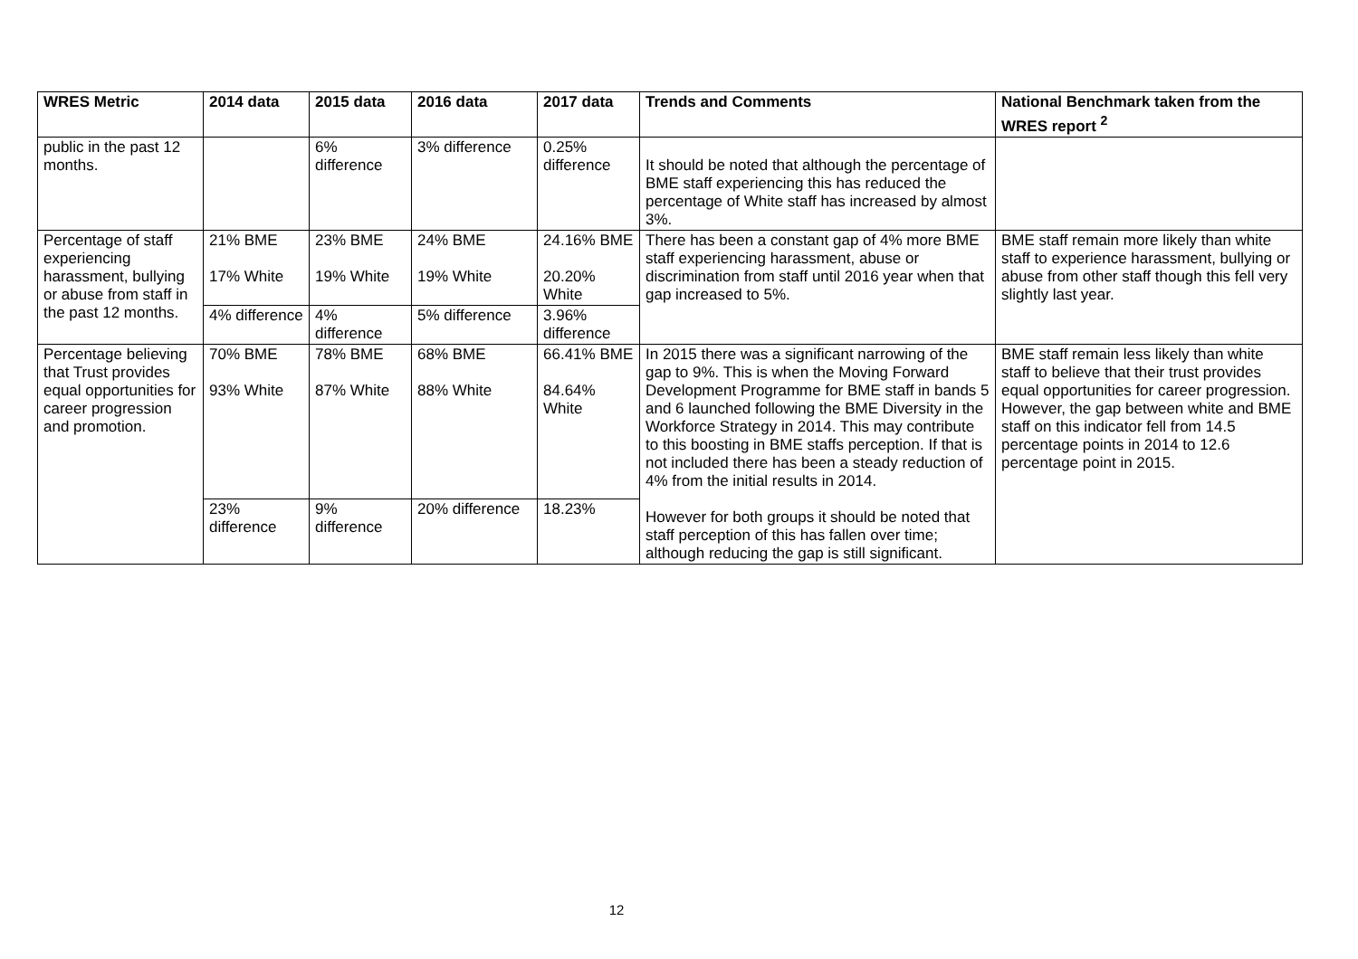| WRES Metric | 2014 data | 2015 data | 2016 data | 2017 data | Trends and Comments | National Benchmark taken from the WRES report <sup>2</sup> |
| --- | --- | --- | --- | --- | --- | --- |
| public in the past 12 months. | | 6% difference | 3% difference | 0.25% difference | It should be noted that although the percentage of BME staff experiencing this has reduced the percentage of White staff has increased by almost 3%. | |
| Percentage of staff experiencing harassment, bullying or abuse from staff in the past 12 months. | 21% BME 17% White | 23% BME 19% White | 24% BME 19% White | 24.16% BME 20.20% White | There has been a constant gap of 4% more BME staff experiencing harassment, abuse or discrimination from staff until 2016 year when that gap increased to 5%. | BME staff remain more likely than white staff to experience harassment, bullying or abuse from other staff though this fell very slightly last year. |
| | 4% difference | 4% difference | 5% difference | 3.96% difference | | |
| Percentage believing that Trust provides equal opportunities for career progression and promotion. | 70% BME 93% White | 78% BME 87% White | 68% BME 88% White | 66.41% BME 84.64% White | In 2015 there was a significant narrowing of the gap to 9%. This is when the Moving Forward Development Programme for BME staff in bands 5 and 6 launched following the BME Diversity in the Workforce Strategy in 2014. This may contribute to this boosting in BME staffs perception. If that is not included there has been a steady reduction of 4% from the initial results in 2014. However for both groups it should be noted that staff perception of this has fallen over time; although reducing the gap is still significant. | BME staff remain less likely than white staff to believe that their trust provides equal opportunities for career progression. However, the gap between white and BME staff on this indicator fell from 14.5 percentage points in 2014 to 12.6 percentage point in 2015. |
| | 23% difference | 9% difference | 20% difference | 18.23% | | |
12